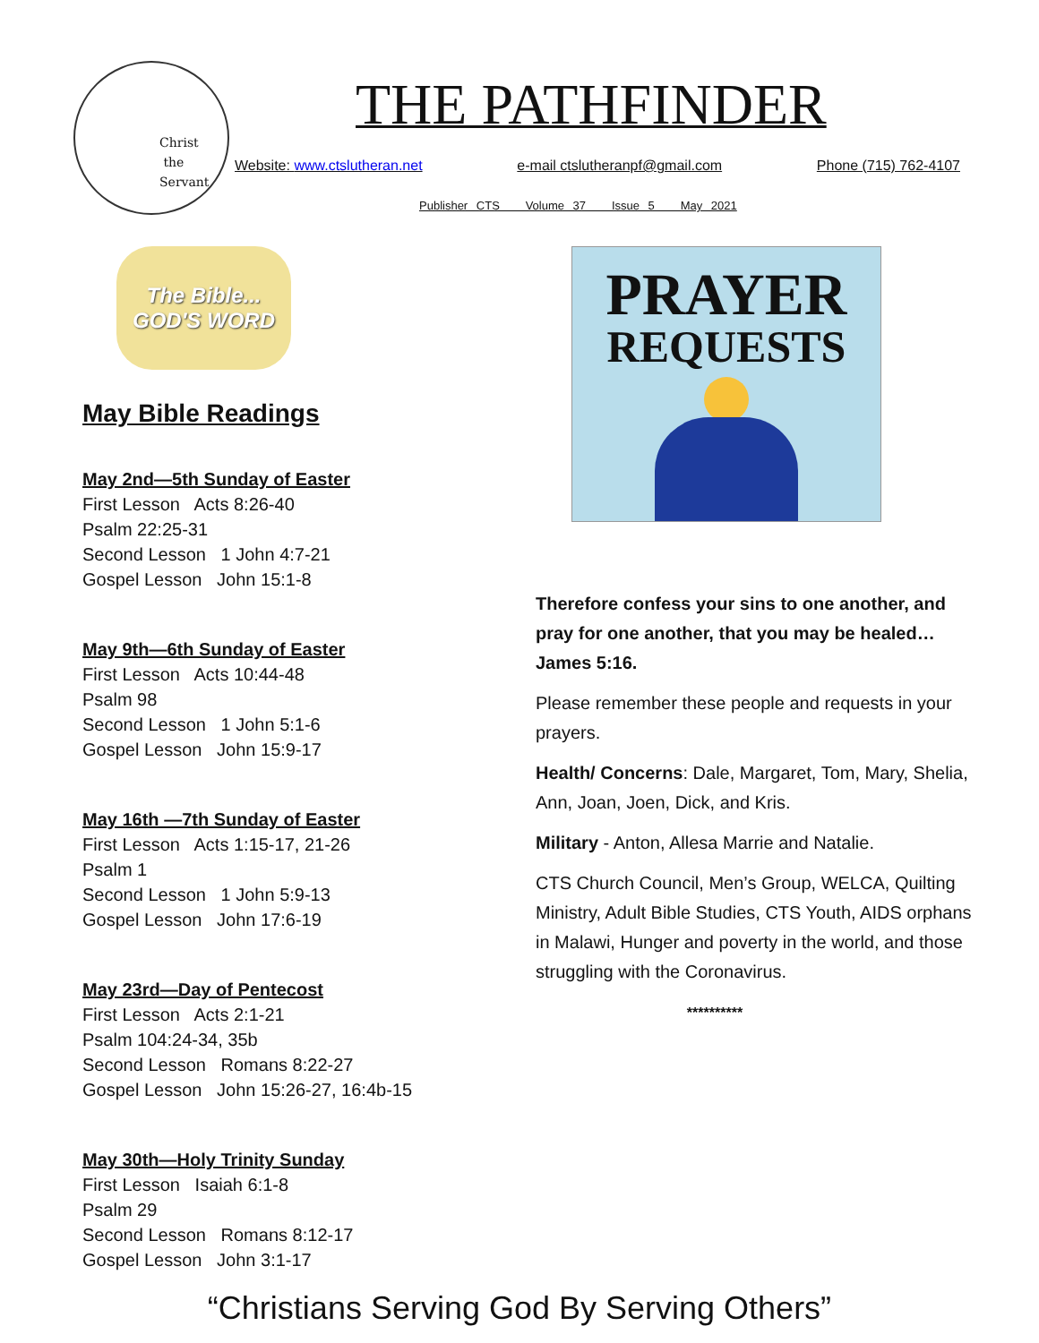Christ
the
Servant
THE PATHFINDER
Website: www.ctslutheran.net e-mail ctslutheranpf@gmail.com Phone (715) 762-4107
Publisher CTS Volume 37 Issue 5 May 2021
The Bible...
GOD'S WORD
May Bible Readings
May 2nd—5th Sunday of Easter
First Lesson Acts 8:26-40
Psalm 22:25-31
Second Lesson 1 John 4:7-21
Gospel Lesson John 15:1-8
May 9th—6th Sunday of Easter
First Lesson Acts 10:44-48
Psalm 98
Second Lesson 1 John 5:1-6
Gospel Lesson John 15:9-17
May 16th —7th Sunday of Easter
First Lesson Acts 1:15-17, 21-26
Psalm 1
Second Lesson 1 John 5:9-13
Gospel Lesson John 17:6-19
May 23rd—Day of Pentecost
First Lesson Acts 2:1-21
Psalm 104:24-34, 35b
Second Lesson Romans 8:22-27
Gospel Lesson John 15:26-27, 16:4b-15
May 30th—Holy Trinity Sunday
First Lesson Isaiah 6:1-8
Psalm 29
Second Lesson Romans 8:12-17
Gospel Lesson John 3:1-17
PRAYER
REQUESTS
Therefore confess your sins to one another, and pray for one another, that you may be healed… James 5:16.
Please remember these people and requests in your prayers.
Health/ Concerns: Dale, Margaret, Tom, Mary, Shelia, Ann, Joan, Joen, Dick, and Kris.
Military - Anton, Allesa Marrie and Natalie.
CTS Church Council, Men’s Group, WELCA, Quilting Ministry, Adult Bible Studies, CTS Youth, AIDS orphans in Malawi, Hunger and poverty in the world, and those struggling with the Coronavirus.
**********
“Christians Serving God By Serving Others”